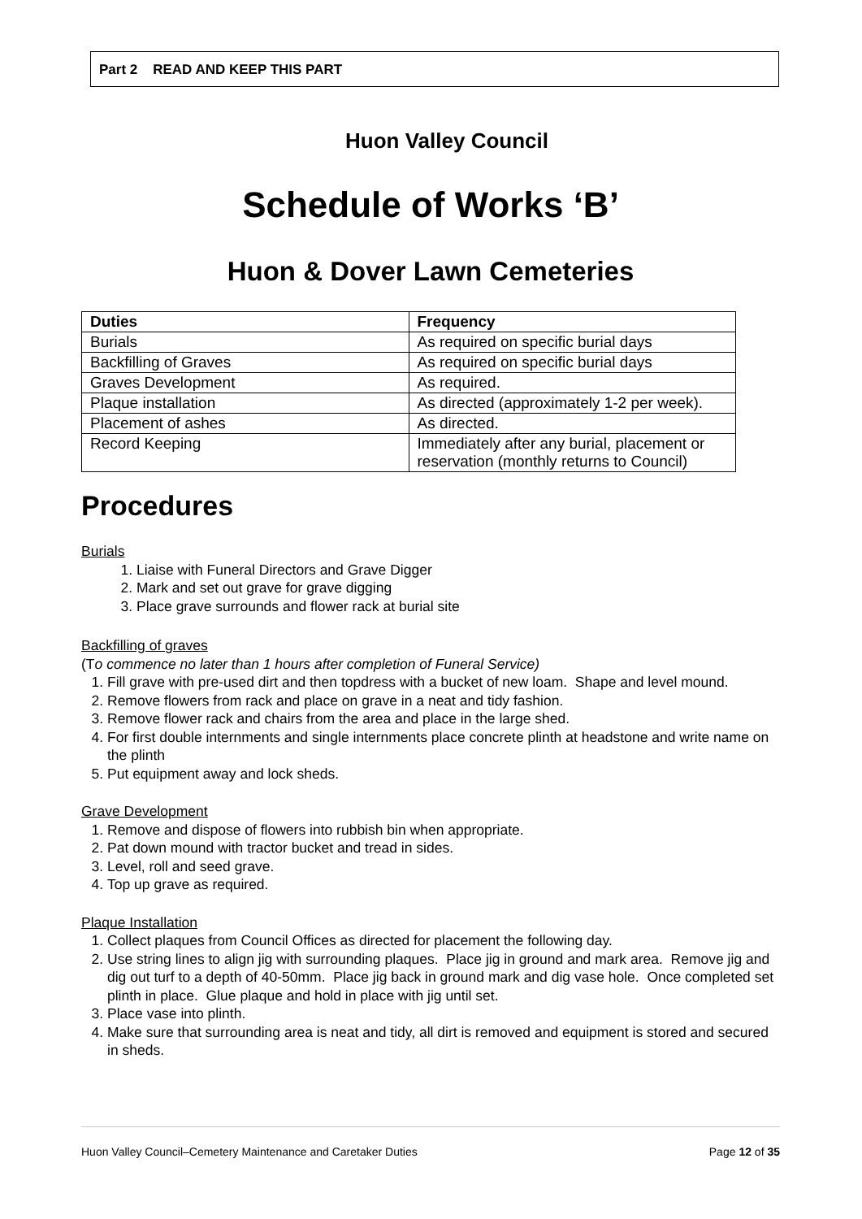Part 2 READ AND KEEP THIS PART
Huon Valley Council
Schedule of Works ‘B’
Huon & Dover Lawn Cemeteries
| Duties | Frequency |
| --- | --- |
| Burials | As required on specific burial days |
| Backfilling of Graves | As required on specific burial days |
| Graves Development | As required. |
| Plaque installation | As directed (approximately 1-2 per week). |
| Placement of ashes | As directed. |
| Record Keeping | Immediately after any burial, placement or reservation (monthly returns to Council) |
Procedures
Burials
1. Liaise with Funeral Directors and Grave Digger
2. Mark and set out grave for grave digging
3. Place grave surrounds and flower rack at burial site
Backfilling of graves
(To commence no later than 1 hours after completion of Funeral Service)
1. Fill grave with pre-used dirt and then topdress with a bucket of new loam. Shape and level mound.
2. Remove flowers from rack and place on grave in a neat and tidy fashion.
3. Remove flower rack and chairs from the area and place in the large shed.
4. For first double internments and single internments place concrete plinth at headstone and write name on the plinth
5. Put equipment away and lock sheds.
Grave Development
1. Remove and dispose of flowers into rubbish bin when appropriate.
2. Pat down mound with tractor bucket and tread in sides.
3. Level, roll and seed grave.
4. Top up grave as required.
Plaque Installation
1. Collect plaques from Council Offices as directed for placement the following day.
2. Use string lines to align jig with surrounding plaques. Place jig in ground and mark area. Remove jig and dig out turf to a depth of 40-50mm. Place jig back in ground mark and dig vase hole. Once completed set plinth in place. Glue plaque and hold in place with jig until set.
3. Place vase into plinth.
4. Make sure that surrounding area is neat and tidy, all dirt is removed and equipment is stored and secured in sheds.
Huon Valley Council–Cemetery Maintenance and Caretaker Duties Page 12 of 35